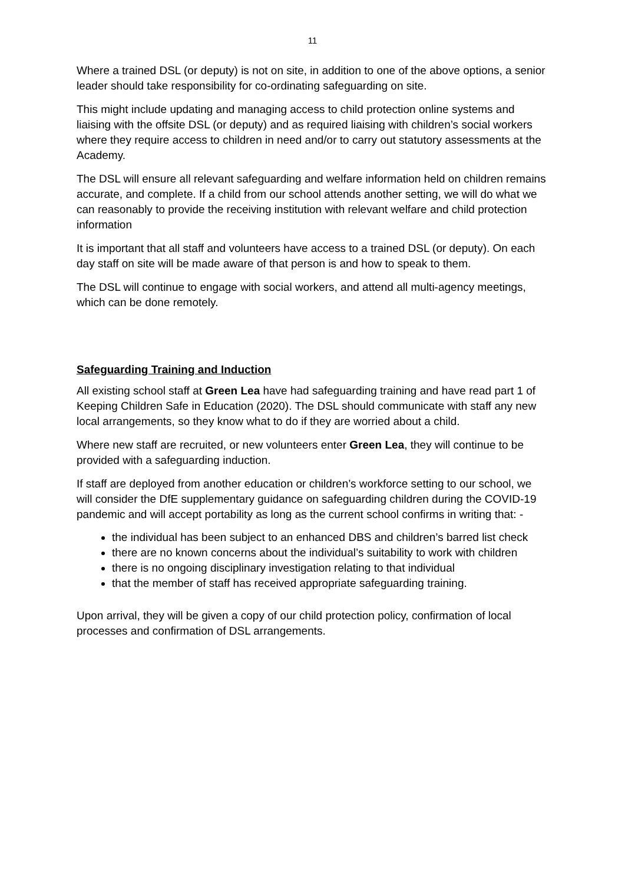11
Where a trained DSL (or deputy) is not on site, in addition to one of the above options, a senior leader should take responsibility for co-ordinating safeguarding on site.
This might include updating and managing access to child protection online systems and liaising with the offsite DSL (or deputy) and as required liaising with children’s social workers where they require access to children in need and/or to carry out statutory assessments at the Academy.
The DSL will ensure all relevant safeguarding and welfare information held on children remains accurate, and complete. If a child from our school attends another setting, we will do what we can reasonably to provide the receiving institution with relevant welfare and child protection information
It is important that all staff and volunteers have access to a trained DSL (or deputy). On each day staff on site will be made aware of that person is and how to speak to them.
The DSL will continue to engage with social workers, and attend all multi-agency meetings, which can be done remotely.
Safeguarding Training and Induction
All existing school staff at Green Lea have had safeguarding training and have read part 1 of Keeping Children Safe in Education (2020). The DSL should communicate with staff any new local arrangements, so they know what to do if they are worried about a child.
Where new staff are recruited, or new volunteers enter Green Lea, they will continue to be provided with a safeguarding induction.
If staff are deployed from another education or children’s workforce setting to our school, we will consider the DfE supplementary guidance on safeguarding children during the COVID-19 pandemic and will accept portability as long as the current school confirms in writing that: -
the individual has been subject to an enhanced DBS and children’s barred list check
there are no known concerns about the individual’s suitability to work with children
there is no ongoing disciplinary investigation relating to that individual
that the member of staff has received appropriate safeguarding training.
Upon arrival, they will be given a copy of our child protection policy, confirmation of local processes and confirmation of DSL arrangements.